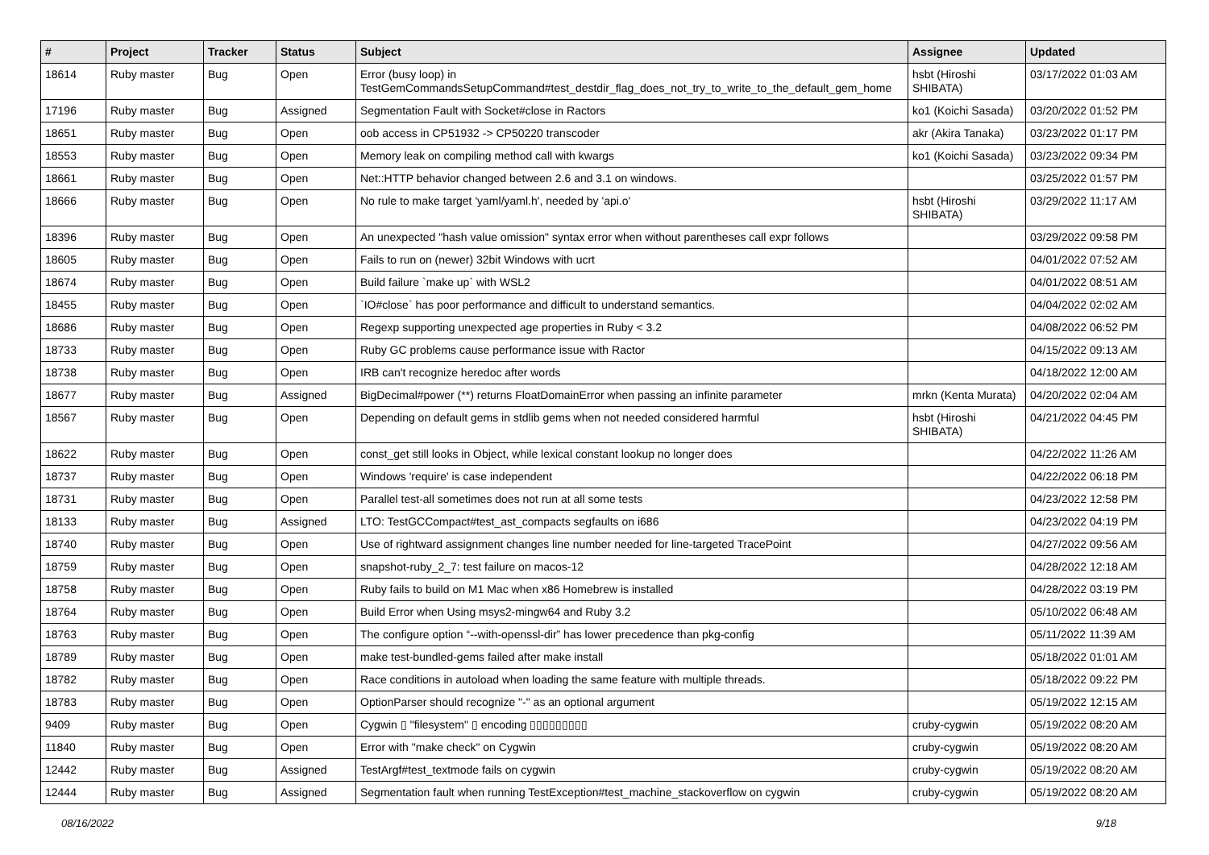| # | Project | Tracker | Status | Subject | Assignee | Updated |
| --- | --- | --- | --- | --- | --- | --- |
| 18614 | Ruby master | Bug | Open | Error (busy loop) in TestGemCommandsSetupCommand#test_destdir_flag_does_not_try_to_write_to_the_default_gem_home | hsbt (Hiroshi SHIBATA) | 03/17/2022 01:03 AM |
| 17196 | Ruby master | Bug | Assigned | Segmentation Fault with Socket#close in Ractors | ko1 (Koichi Sasada) | 03/20/2022 01:52 PM |
| 18651 | Ruby master | Bug | Open | oob access in CP51932 -> CP50220 transcoder | akr (Akira Tanaka) | 03/23/2022 01:17 PM |
| 18553 | Ruby master | Bug | Open | Memory leak on compiling method call with kwargs | ko1 (Koichi Sasada) | 03/23/2022 09:34 PM |
| 18661 | Ruby master | Bug | Open | Net::HTTP behavior changed between 2.6 and 3.1 on windows. | | 03/25/2022 01:57 PM |
| 18666 | Ruby master | Bug | Open | No rule to make target 'yaml/yaml.h', needed by 'api.o' | hsbt (Hiroshi SHIBATA) | 03/29/2022 11:17 AM |
| 18396 | Ruby master | Bug | Open | An unexpected "hash value omission" syntax error when without parentheses call expr follows | | 03/29/2022 09:58 PM |
| 18605 | Ruby master | Bug | Open | Fails to run on (newer) 32bit Windows with ucrt | | 04/01/2022 07:52 AM |
| 18674 | Ruby master | Bug | Open | Build failure `make up` with WSL2 | | 04/01/2022 08:51 AM |
| 18455 | Ruby master | Bug | Open | `IO#close` has poor performance and difficult to understand semantics. | | 04/04/2022 02:02 AM |
| 18686 | Ruby master | Bug | Open | Regexp supporting unexpected age properties in Ruby < 3.2 | | 04/08/2022 06:52 PM |
| 18733 | Ruby master | Bug | Open | Ruby GC problems cause performance issue with Ractor | | 04/15/2022 09:13 AM |
| 18738 | Ruby master | Bug | Open | IRB can't recognize heredoc after words | | 04/18/2022 12:00 AM |
| 18677 | Ruby master | Bug | Assigned | BigDecimal#power (**) returns FloatDomainError when passing an infinite parameter | mrkn (Kenta Murata) | 04/20/2022 02:04 AM |
| 18567 | Ruby master | Bug | Open | Depending on default gems in stdlib gems when not needed considered harmful | hsbt (Hiroshi SHIBATA) | 04/21/2022 04:45 PM |
| 18622 | Ruby master | Bug | Open | const_get still looks in Object, while lexical constant lookup no longer does | | 04/22/2022 11:26 AM |
| 18737 | Ruby master | Bug | Open | Windows 'require' is case independent | | 04/22/2022 06:18 PM |
| 18731 | Ruby master | Bug | Open | Parallel test-all sometimes does not run at all some tests | | 04/23/2022 12:58 PM |
| 18133 | Ruby master | Bug | Assigned | LTO: TestGCCompact#test_ast_compacts segfaults on i686 | | 04/23/2022 04:19 PM |
| 18740 | Ruby master | Bug | Open | Use of rightward assignment changes line number needed for line-targeted TracePoint | | 04/27/2022 09:56 AM |
| 18759 | Ruby master | Bug | Open | snapshot-ruby_2_7: test failure on macos-12 | | 04/28/2022 12:18 AM |
| 18758 | Ruby master | Bug | Open | Ruby fails to build on M1 Mac when x86 Homebrew is installed | | 04/28/2022 03:19 PM |
| 18764 | Ruby master | Bug | Open | Build Error when Using msys2-mingw64 and Ruby 3.2 | | 05/10/2022 06:48 AM |
| 18763 | Ruby master | Bug | Open | The configure option “--with-openssl-dir” has lower precedence than pkg-config | | 05/11/2022 11:39 AM |
| 18789 | Ruby master | Bug | Open | make test-bundled-gems failed after make install | | 05/18/2022 01:01 AM |
| 18782 | Ruby master | Bug | Open | Race conditions in autoload when loading the same feature with multiple threads. | | 05/18/2022 09:22 PM |
| 18783 | Ruby master | Bug | Open | OptionParser should recognize "-" as an optional argument | | 05/19/2022 12:15 AM |
| 9409 | Ruby master | Bug | Open | Cygwin ▯ "filesystem" ▯ encoding ▯▯▯▯▯▯▯▯▯ | cruby-cygwin | 05/19/2022 08:20 AM |
| 11840 | Ruby master | Bug | Open | Error with "make check" on Cygwin | cruby-cygwin | 05/19/2022 08:20 AM |
| 12442 | Ruby master | Bug | Assigned | TestArgf#test_textmode fails on cygwin | cruby-cygwin | 05/19/2022 08:20 AM |
| 12444 | Ruby master | Bug | Assigned | Segmentation fault when running TestException#test_machine_stackoverflow on cygwin | cruby-cygwin | 05/19/2022 08:20 AM |
08/16/2022 9/18